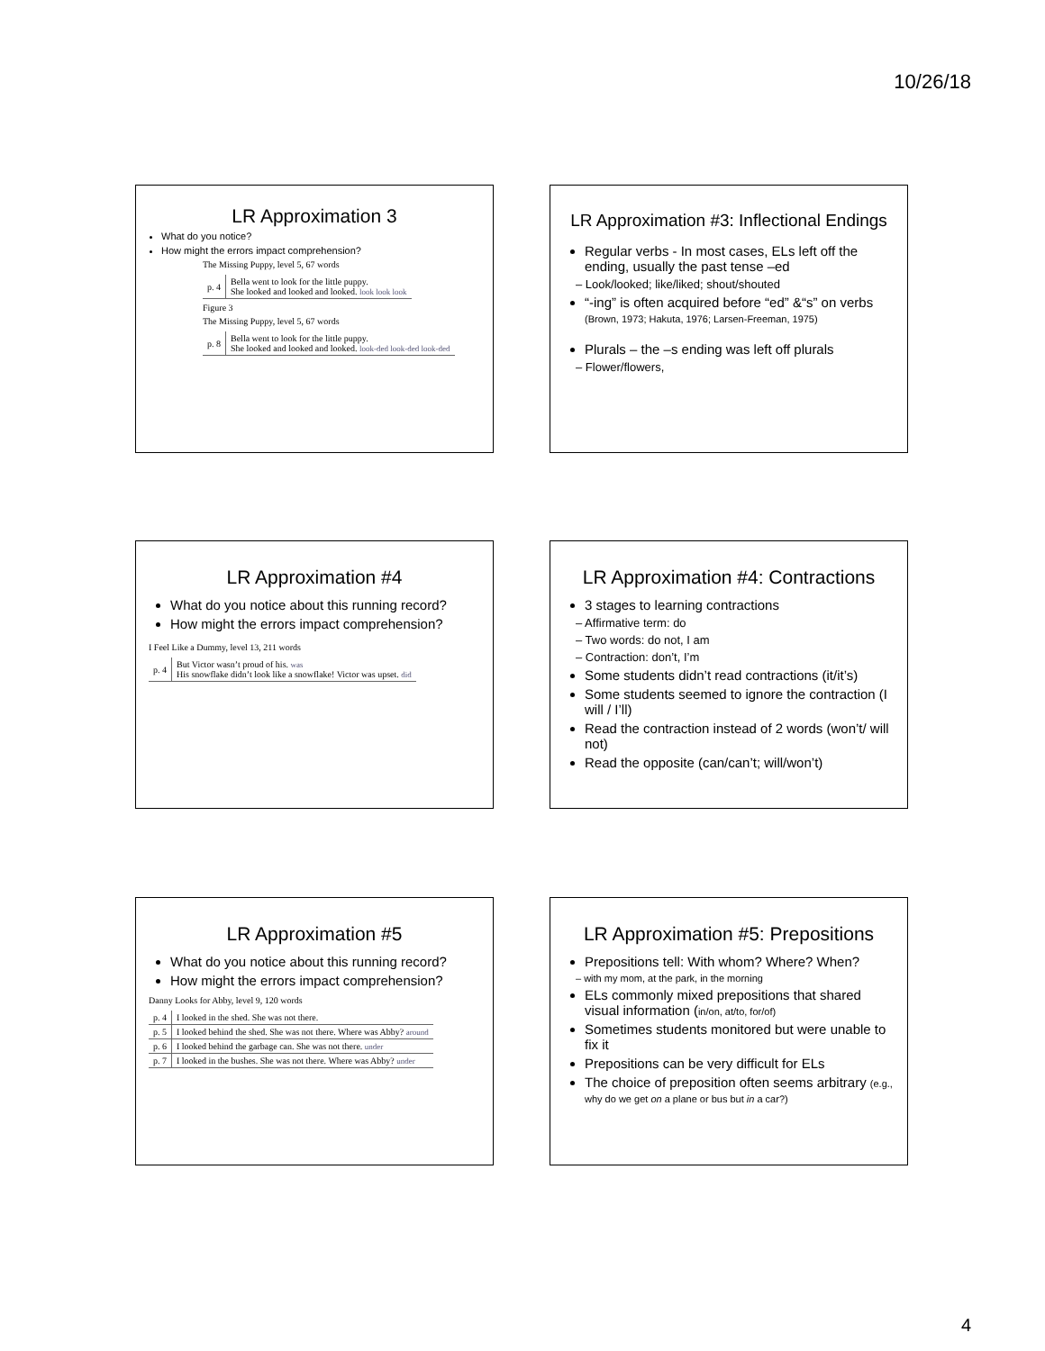10/26/18
LR Approximation 3
What do you notice?
How might the errors impact comprehension?
The Missing Puppy, level 5, 67 words
| p. 4 | Bella went to look for the little puppy. She looked and looked and looked. look look look |
Figure 3
The Missing Puppy, level 5, 67 words
| p. 8 | Bella went to look for the little puppy. She looked and looked and looked. look-ded look-ded look-ded |
LR Approximation #3: Inflectional Endings
Regular verbs - In most cases, ELs left off the ending, usually the past tense –ed
– Look/looked; like/liked; shout/shouted
“-ing” is often acquired before “ed” &“s” on verbs (Brown, 1973; Hakuta, 1976; Larsen-Freeman, 1975)
Plurals – the –s ending was left off plurals
– Flower/flowers,
LR Approximation #4
What do you notice about this running record?
How might the errors impact comprehension?
I Feel Like a Dummy, level 13, 211 words
| p. 4 | But Victor wasn’t proud of his. was His snowflake didn’t look like a snowflake! Victor was upset. did |
LR Approximation #4: Contractions
3 stages to learning contractions
– Affirmative term: do
– Two words: do not, I am
– Contraction: don’t, I’m
Some students didn’t read contractions (it/it’s)
Some students seemed to ignore the contraction (I will / I’ll)
Read the contraction instead of 2 words (won’t/ will not)
Read the opposite (can/can’t; will/won’t)
LR Approximation #5
What do you notice about this running record?
How might the errors impact comprehension?
Danny Looks for Abby, level 9, 120 words
| p. 4 | I looked in the shed. She was not there. |
| p. 5 | I looked behind the shed. She was not there. Where was Abby? around |
| p. 6 | I looked behind the garbage can. She was not there. under |
| p. 7 | I looked in the bushes. She was not there. Where was Abby? under |
LR Approximation #5: Prepositions
Prepositions tell: With whom? Where? When?
– with my mom, at the park, in the morning
ELs commonly mixed prepositions that shared visual information (in/on, at/to, for/of)
Sometimes students monitored but were unable to fix it
Prepositions can be very difficult for ELs
The choice of preposition often seems arbitrary (e.g., why do we get on a plane or bus but in a car?)
4